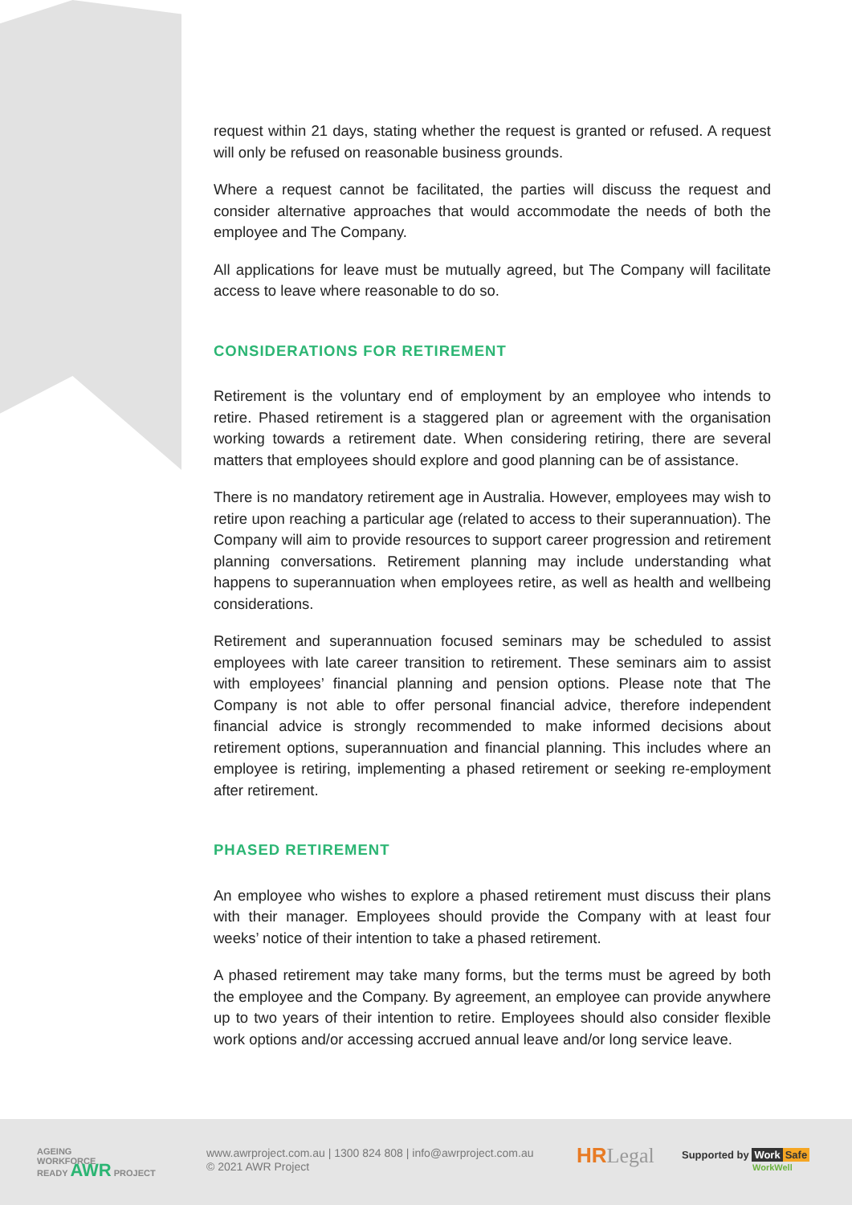request within 21 days, stating whether the request is granted or refused. A request will only be refused on reasonable business grounds.
Where a request cannot be facilitated, the parties will discuss the request and consider alternative approaches that would accommodate the needs of both the employee and The Company.
All applications for leave must be mutually agreed, but The Company will facilitate access to leave where reasonable to do so.
CONSIDERATIONS FOR RETIREMENT
Retirement is the voluntary end of employment by an employee who intends to retire. Phased retirement is a staggered plan or agreement with the organisation working towards a retirement date. When considering retiring, there are several matters that employees should explore and good planning can be of assistance.
There is no mandatory retirement age in Australia. However, employees may wish to retire upon reaching a particular age (related to access to their superannuation). The Company will aim to provide resources to support career progression and retirement planning conversations. Retirement planning may include understanding what happens to superannuation when employees retire, as well as health and wellbeing considerations.
Retirement and superannuation focused seminars may be scheduled to assist employees with late career transition to retirement. These seminars aim to assist with employees’ financial planning and pension options. Please note that The Company is not able to offer personal financial advice, therefore independent financial advice is strongly recommended to make informed decisions about retirement options, superannuation and financial planning. This includes where an employee is retiring, implementing a phased retirement or seeking re-employment after retirement.
PHASED RETIREMENT
An employee who wishes to explore a phased retirement must discuss their plans with their manager. Employees should provide the Company with at least four weeks’ notice of their intention to take a phased retirement.
A phased retirement may take many forms, but the terms must be agreed by both the employee and the Company. By agreement, an employee can provide anywhere up to two years of their intention to retire. Employees should also consider flexible work options and/or accessing accrued annual leave and/or long service leave.
AGEING
WORKFORCE
READY AWR PROJECT
www.awrproject.com.au | 1300 824 808 | info@awrproject.com.au
© 2021 AWR Project
HRLegal
Supported by Work Safe
WorkWell